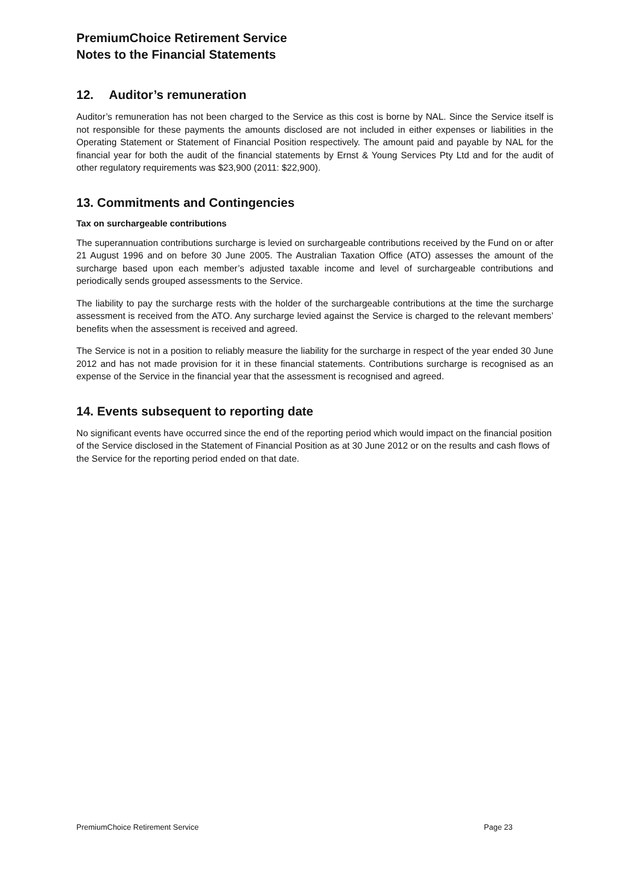PremiumChoice Retirement Service
Notes to the Financial Statements
12. Auditor’s remuneration
Auditor’s remuneration has not been charged to the Service as this cost is borne by NAL. Since the Service itself is not responsible for these payments the amounts disclosed are not included in either expenses or liabilities in the Operating Statement or Statement of Financial Position respectively. The amount paid and payable by NAL for the financial year for both the audit of the financial statements by Ernst & Young Services Pty Ltd and for the audit of other regulatory requirements was $23,900 (2011: $22,900).
13. Commitments and Contingencies
Tax on surchargeable contributions
The superannuation contributions surcharge is levied on surchargeable contributions received by the Fund on or after 21 August 1996 and on before 30 June 2005. The Australian Taxation Office (ATO) assesses the amount of the surcharge based upon each member’s adjusted taxable income and level of surchargeable contributions and periodically sends grouped assessments to the Service.
The liability to pay the surcharge rests with the holder of the surchargeable contributions at the time the surcharge assessment is received from the ATO. Any surcharge levied against the Service is charged to the relevant members’ benefits when the assessment is received and agreed.
The Service is not in a position to reliably measure the liability for the surcharge in respect of the year ended 30 June 2012 and has not made provision for it in these financial statements. Contributions surcharge is recognised as an expense of the Service in the financial year that the assessment is recognised and agreed.
14. Events subsequent to reporting date
No significant events have occurred since the end of the reporting period which would impact on the financial position of the Service disclosed in the Statement of Financial Position as at 30 June 2012 or on the results and cash flows of the Service for the reporting period ended on that date.
PremiumChoice Retirement Service Page 23